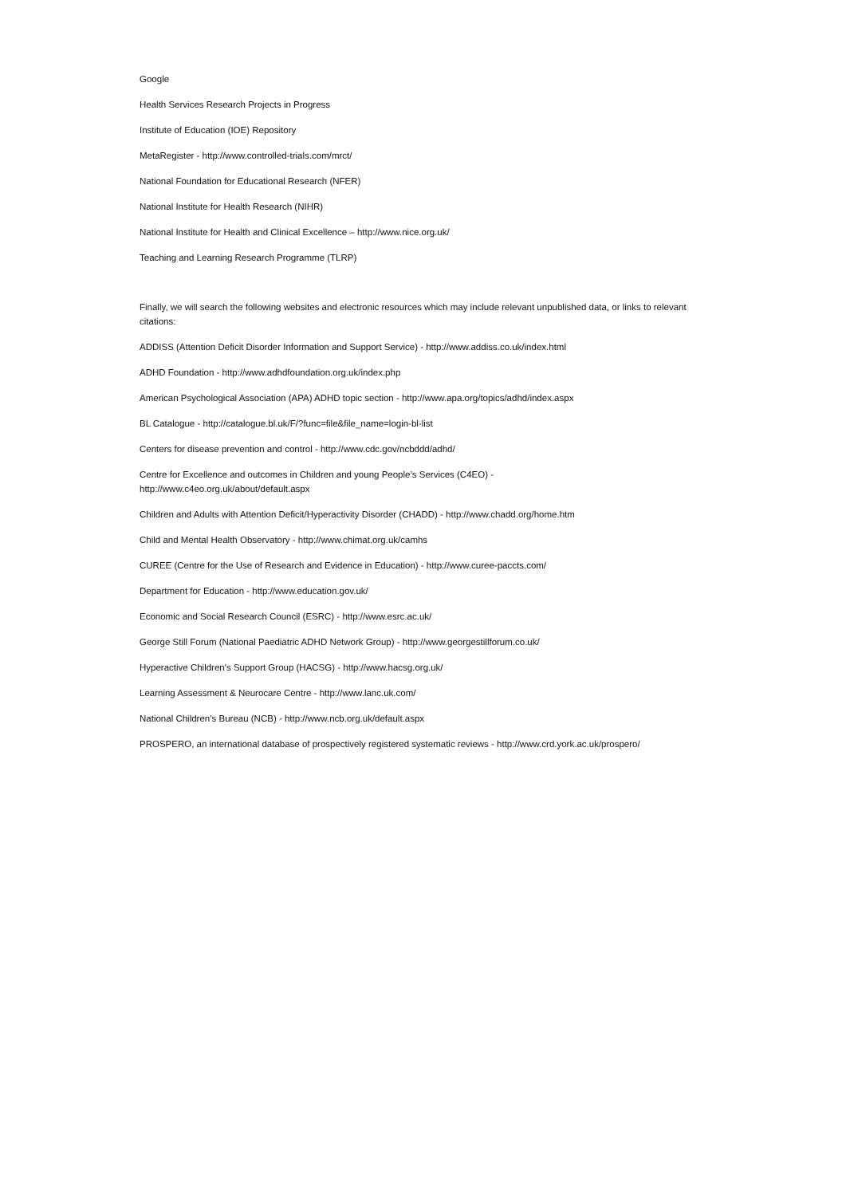Google
Health Services Research Projects in Progress
Institute of Education (IOE) Repository
MetaRegister - http://www.controlled-trials.com/mrct/
National Foundation for Educational Research (NFER)
National Institute for Health Research (NIHR)
National Institute for Health and Clinical Excellence – http://www.nice.org.uk/
Teaching and Learning Research Programme (TLRP)
Finally, we will search the following websites and electronic resources which may include relevant unpublished data, or links to relevant citations:
ADDISS (Attention Deficit Disorder Information and Support Service) - http://www.addiss.co.uk/index.html
ADHD Foundation - http://www.adhdfoundation.org.uk/index.php
American Psychological Association (APA) ADHD topic section - http://www.apa.org/topics/adhd/index.aspx
BL Catalogue - http://catalogue.bl.uk/F/?func=file&file_name=login-bl-list
Centers for disease prevention and control - http://www.cdc.gov/ncbddd/adhd/
Centre for Excellence and outcomes in Children and young People’s Services (C4EO) -
http://www.c4eo.org.uk/about/default.aspx
Children and Adults with Attention Deficit/Hyperactivity Disorder (CHADD) - http://www.chadd.org/home.htm
Child and Mental Health Observatory - http://www.chimat.org.uk/camhs
CUREE (Centre for the Use of Research and Evidence in Education) - http://www.curee-paccts.com/
Department for Education - http://www.education.gov.uk/
Economic and Social Research Council (ESRC) - http://www.esrc.ac.uk/
George Still Forum (National Paediatric ADHD Network Group) - http://www.georgestillforum.co.uk/
Hyperactive Children's Support Group (HACSG) - http://www.hacsg.org.uk/
Learning Assessment & Neurocare Centre - http://www.lanc.uk.com/
National Children’s Bureau (NCB) - http://www.ncb.org.uk/default.aspx
PROSPERO, an international database of prospectively registered systematic reviews - http://www.crd.york.ac.uk/prospero/